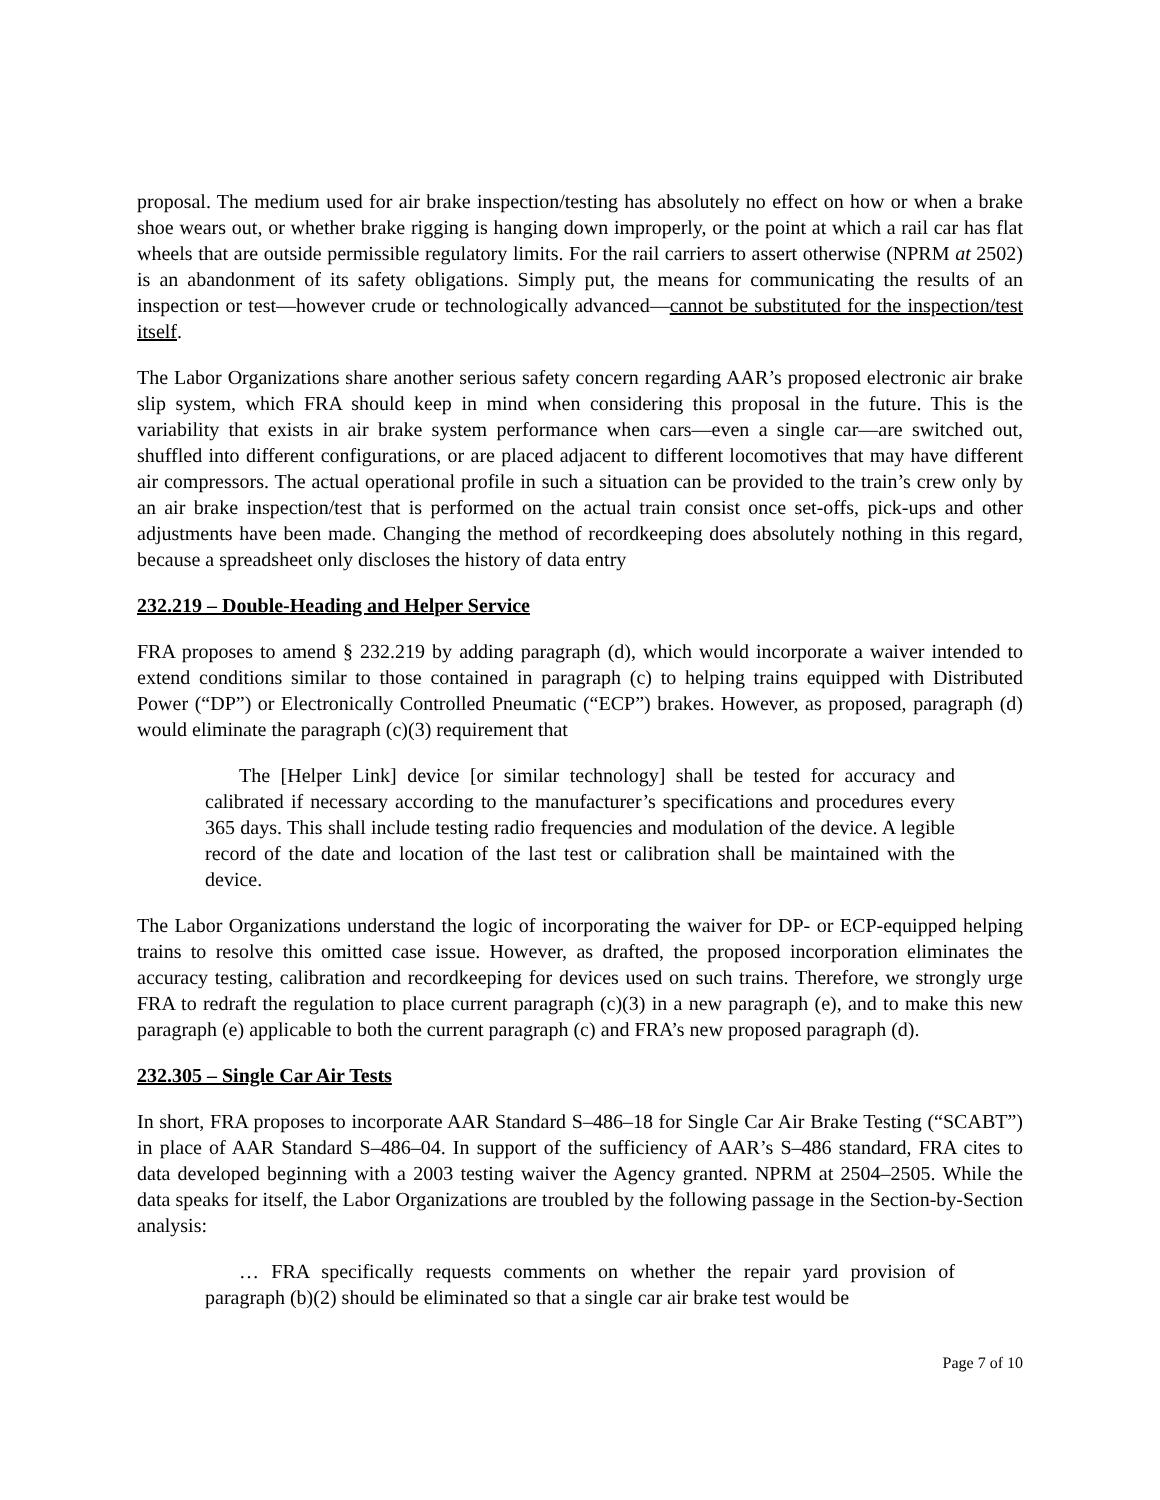proposal. The medium used for air brake inspection/testing has absolutely no effect on how or when a brake shoe wears out, or whether brake rigging is hanging down improperly, or the point at which a rail car has flat wheels that are outside permissible regulatory limits. For the rail carriers to assert otherwise (NPRM at 2502) is an abandonment of its safety obligations. Simply put, the means for communicating the results of an inspection or test—however crude or technologically advanced—cannot be substituted for the inspection/test itself.
The Labor Organizations share another serious safety concern regarding AAR’s proposed electronic air brake slip system, which FRA should keep in mind when considering this proposal in the future. This is the variability that exists in air brake system performance when cars—even a single car—are switched out, shuffled into different configurations, or are placed adjacent to different locomotives that may have different air compressors. The actual operational profile in such a situation can be provided to the train’s crew only by an air brake inspection/test that is performed on the actual train consist once set-offs, pick-ups and other adjustments have been made. Changing the method of recordkeeping does absolutely nothing in this regard, because a spreadsheet only discloses the history of data entry
232.219 – Double-Heading and Helper Service
FRA proposes to amend § 232.219 by adding paragraph (d), which would incorporate a waiver intended to extend conditions similar to those contained in paragraph (c) to helping trains equipped with Distributed Power (“DP”) or Electronically Controlled Pneumatic (“ECP”) brakes. However, as proposed, paragraph (d) would eliminate the paragraph (c)(3) requirement that
The [Helper Link] device [or similar technology] shall be tested for accuracy and calibrated if necessary according to the manufacturer’s specifications and procedures every 365 days. This shall include testing radio frequencies and modulation of the device. A legible record of the date and location of the last test or calibration shall be maintained with the device.
The Labor Organizations understand the logic of incorporating the waiver for DP- or ECP-equipped helping trains to resolve this omitted case issue. However, as drafted, the proposed incorporation eliminates the accuracy testing, calibration and recordkeeping for devices used on such trains. Therefore, we strongly urge FRA to redraft the regulation to place current paragraph (c)(3) in a new paragraph (e), and to make this new paragraph (e) applicable to both the current paragraph (c) and FRA’s new proposed paragraph (d).
232.305 – Single Car Air Tests
In short, FRA proposes to incorporate AAR Standard S–486–18 for Single Car Air Brake Testing (“SCABT”) in place of AAR Standard S–486–04. In support of the sufficiency of AAR’s S–486 standard, FRA cites to data developed beginning with a 2003 testing waiver the Agency granted. NPRM at 2504–2505. While the data speaks for itself, the Labor Organizations are troubled by the following passage in the Section-by-Section analysis:
… FRA specifically requests comments on whether the repair yard provision of paragraph (b)(2) should be eliminated so that a single car air brake test would be
Page 7 of 10